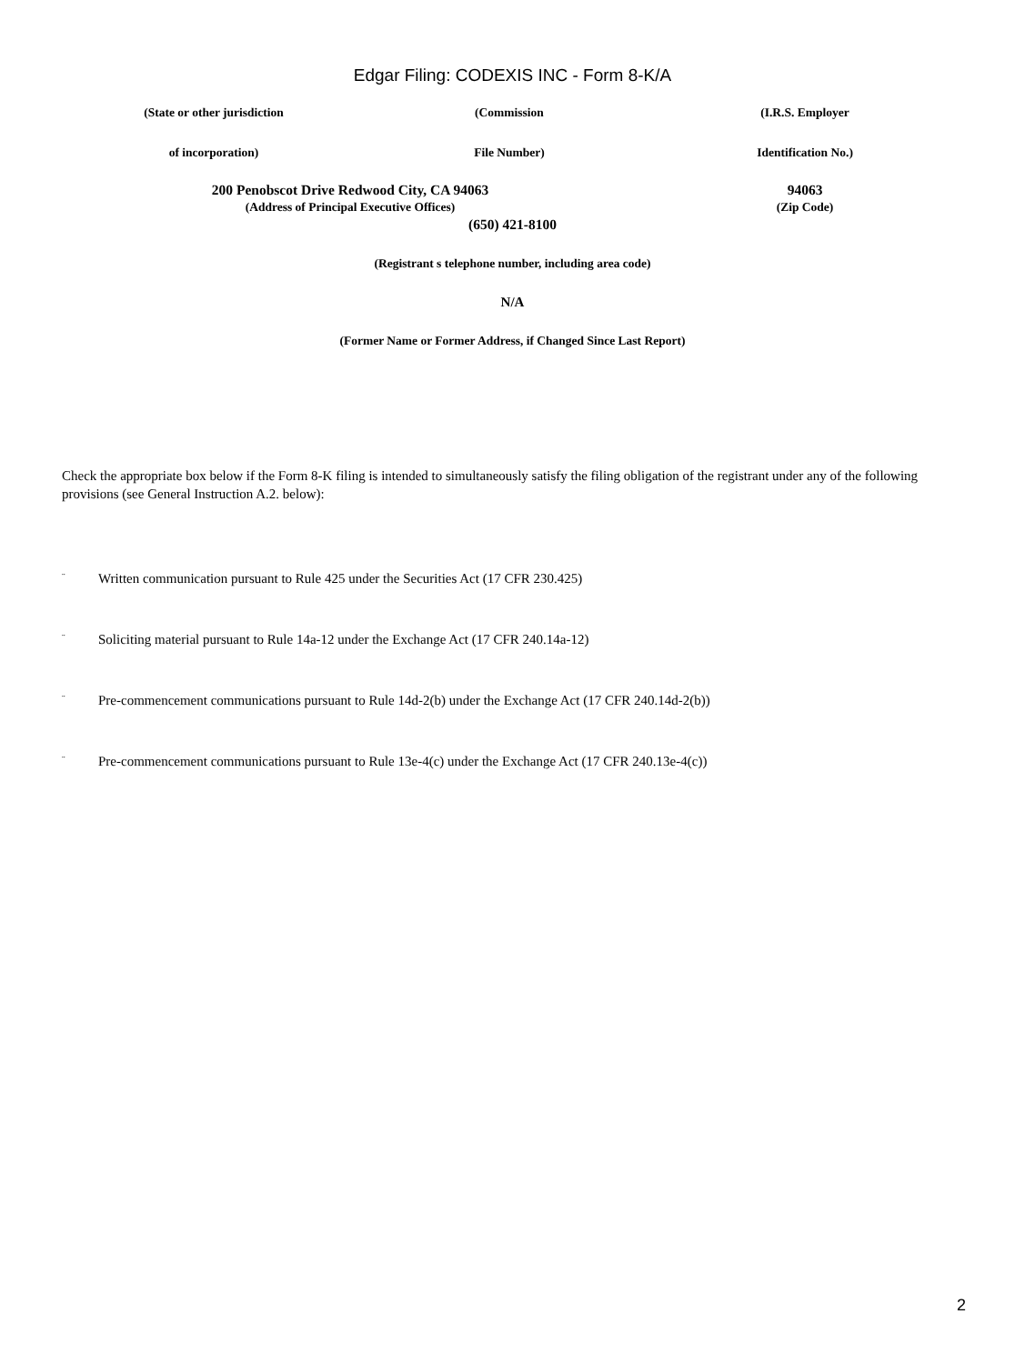Edgar Filing: CODEXIS INC - Form 8-K/A
| (State or other jurisdiction | (Commission | (I.R.S. Employer |
| of incorporation) | File Number) | Identification No.) |
| 200 Penobscot Drive Redwood City, CA 94063 (Address of Principal Executive Offices) | | 94063 (Zip Code) |
(650) 421-8100
(Registrant s telephone number, including area code)
N/A
(Former Name or Former Address, if Changed Since Last Report)
Check the appropriate box below if the Form 8-K filing is intended to simultaneously satisfy the filing obligation of the registrant under any of the following provisions (see General Instruction A.2. below):
¨ Written communication pursuant to Rule 425 under the Securities Act (17 CFR 230.425)
¨ Soliciting material pursuant to Rule 14a-12 under the Exchange Act (17 CFR 240.14a-12)
¨ Pre-commencement communications pursuant to Rule 14d-2(b) under the Exchange Act (17 CFR 240.14d-2(b))
¨ Pre-commencement communications pursuant to Rule 13e-4(c) under the Exchange Act (17 CFR 240.13e-4(c))
2